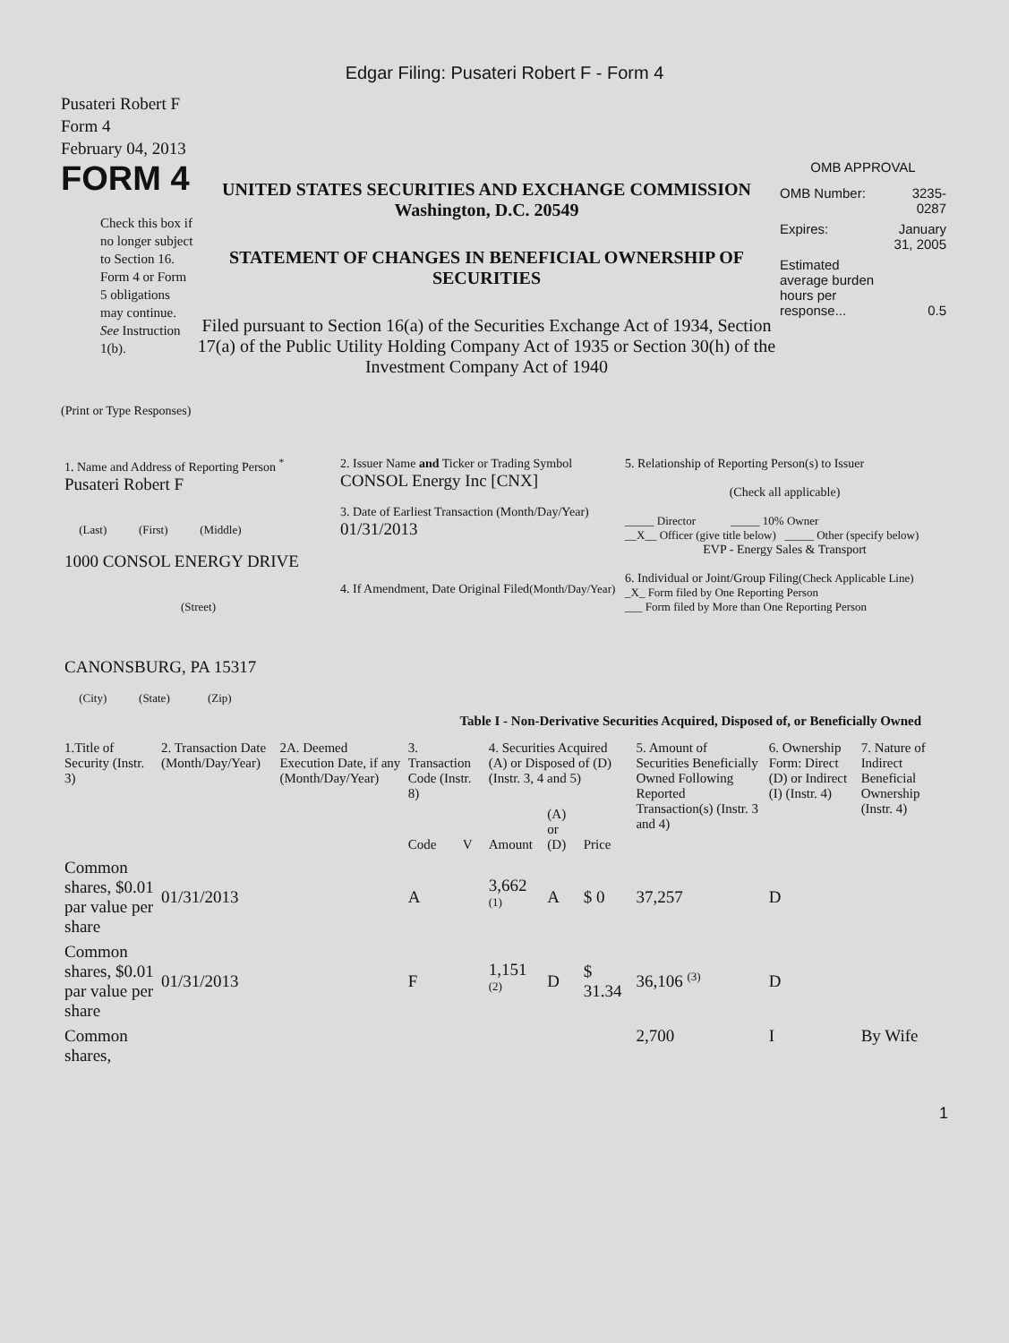Edgar Filing: Pusateri Robert F - Form 4
Pusateri Robert F
Form 4
February 04, 2013
FORM 4
Check this box if no longer subject to Section 16. Form 4 or Form 5 obligations may continue. See Instruction 1(b).
UNITED STATES SECURITIES AND EXCHANGE COMMISSION
Washington, D.C. 20549
STATEMENT OF CHANGES IN BENEFICIAL OWNERSHIP OF SECURITIES
Filed pursuant to Section 16(a) of the Securities Exchange Act of 1934, Section 17(a) of the Public Utility Holding Company Act of 1935 or Section 30(h) of the Investment Company Act of 1940
OMB APPROVAL
| OMB Number: | 3235-0287 |
| Expires: | January 31, 2005 |
| Estimated average burden hours per response... | 0.5 |
(Print or Type Responses)
| 1. Name and Address of Reporting Person <sup>*</sup> Pusateri Robert F (Last) (First) (Middle) 1000 CONSOL ENERGY DRIVE (Street) CANONSBURG, PA 15317 (City) (State) (Zip) | 2. Issuer Name and Ticker or Trading Symbol CONSOL Energy Inc [CNX] 3. Date of Earliest Transaction (Month/Day/Year) 01/31/2013 4. If Amendment, Date Original Filed (Month/Day/Year) | 5. Relationship of Reporting Person(s) to Issuer (Check all applicable) _____ Director _____ 10% Owner __X__ Officer (give title below) _____ Other (specify below) EVP - Energy Sales & Transport 6. Individual or Joint/Group Filing (Check Applicable Line) _X_ Form filed by One Reporting Person ___ Form filed by More than One Reporting Person |
Table I - Non-Derivative Securities Acquired, Disposed of, or Beneficially Owned
| 1.Title of Security (Instr. 3) | 2. Transaction Date (Month/Day/Year) | 2A. Deemed Execution Date, if any (Month/Day/Year) | 3. Transaction Code (Instr. 8) | | 4. Securities Acquired (A) or Disposed of (D) (Instr. 3, 4 and 5) | | | 5. Amount of Securities Beneficially Owned Following Reported Transaction(s) (Instr. 3 and 4) | 6. Ownership Form: Direct (D) or Indirect (I) (Instr. 4) | 7. Nature of Indirect Beneficial Ownership (Instr. 4) |
| --- | --- | --- | --- | --- | --- | --- | --- | --- | --- | --- |
| | | | Code | V | Amount | (A) or (D) | Price | | | |
| Common shares, $0.01 par value per share | 01/31/2013 | | A | | 3,662 <sup>(1)</sup> | A | $ 0 | 37,257 | D | |
| Common shares, $0.01 par value per share | 01/31/2013 | | F | | 1,151 <sup>(2)</sup> | D | $ 31.34 | 36,106 <sup>(3)</sup> | D | |
| Common shares, | | | | | | | | 2,700 | I | By Wife |
1